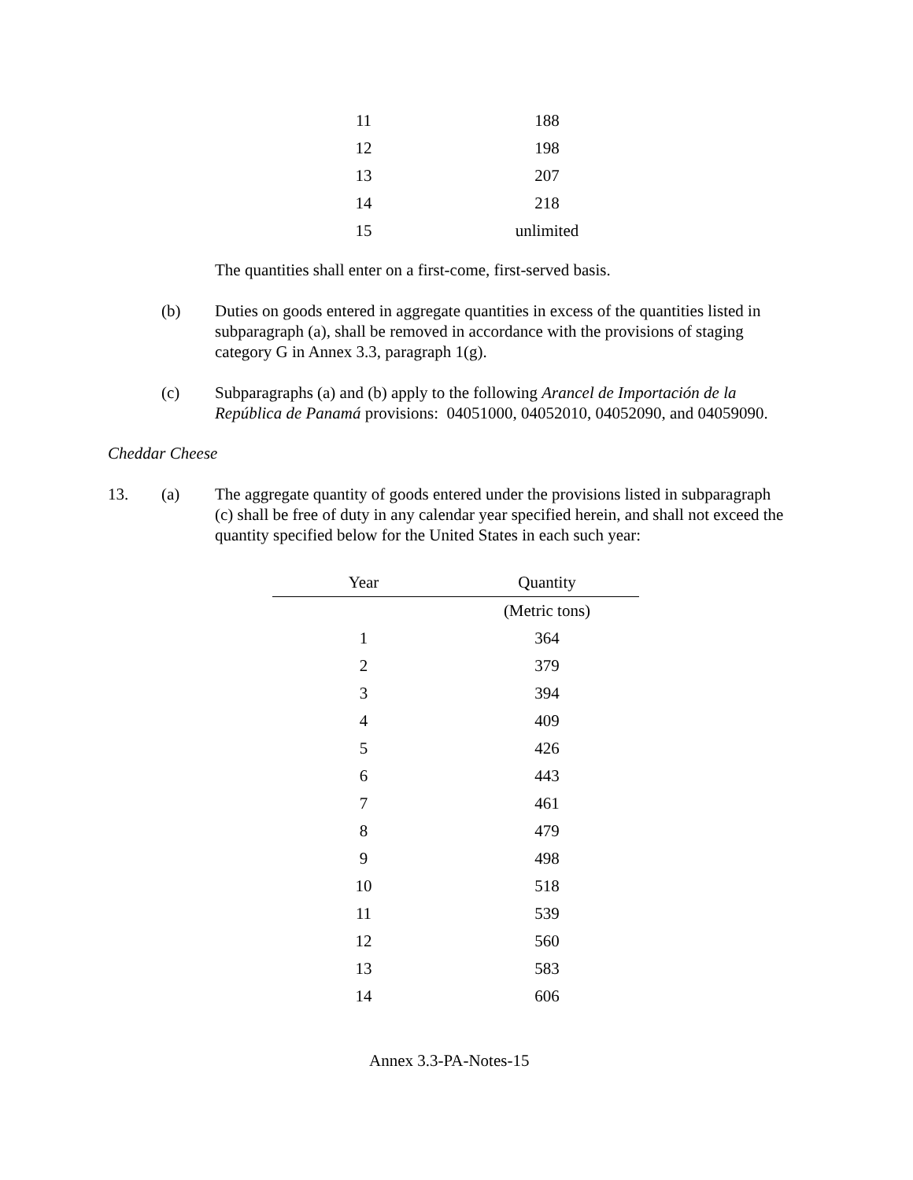| 11 | 188 |
| 12 | 198 |
| 13 | 207 |
| 14 | 218 |
| 15 | unlimited |
The quantities shall enter on a first-come, first-served basis.
(b) Duties on goods entered in aggregate quantities in excess of the quantities listed in subparagraph (a), shall be removed in accordance with the provisions of staging category G in Annex 3.3, paragraph 1(g).
(c) Subparagraphs (a) and (b) apply to the following Arancel de Importación de la República de Panamá provisions: 04051000, 04052010, 04052090, and 04059090.
Cheddar Cheese
13. (a) The aggregate quantity of goods entered under the provisions listed in subparagraph (c) shall be free of duty in any calendar year specified herein, and shall not exceed the quantity specified below for the United States in each such year:
| Year | Quantity |
| --- | --- |
| | (Metric tons) |
| 1 | 364 |
| 2 | 379 |
| 3 | 394 |
| 4 | 409 |
| 5 | 426 |
| 6 | 443 |
| 7 | 461 |
| 8 | 479 |
| 9 | 498 |
| 10 | 518 |
| 11 | 539 |
| 12 | 560 |
| 13 | 583 |
| 14 | 606 |
Annex 3.3-PA-Notes-15